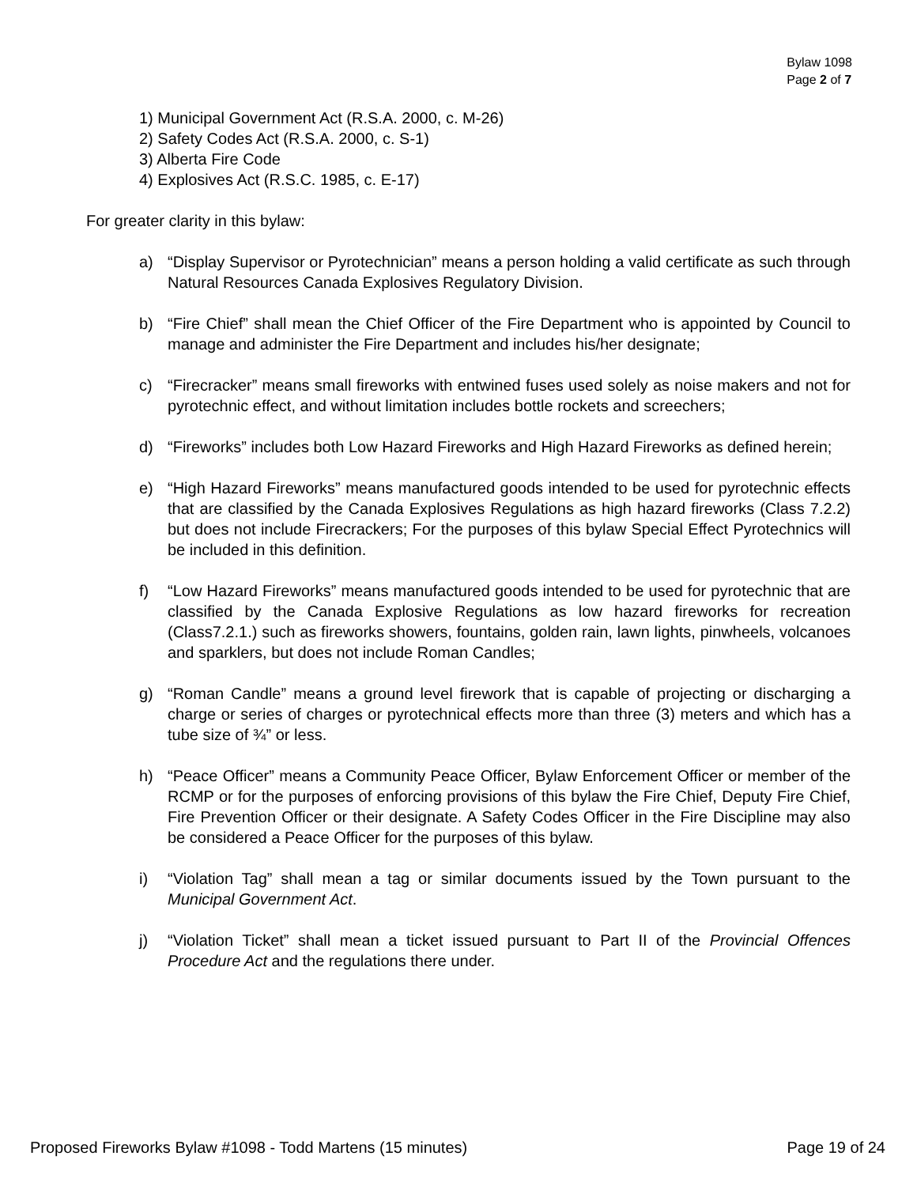Bylaw 1098
Page 2 of 7
1) Municipal Government Act (R.S.A. 2000, c. M-26)
2) Safety Codes Act (R.S.A. 2000, c. S-1)
3) Alberta Fire Code
4) Explosives Act (R.S.C. 1985, c. E-17)
For greater clarity in this bylaw:
a) “Display Supervisor or Pyrotechnician” means a person holding a valid certificate as such through Natural Resources Canada Explosives Regulatory Division.
b) “Fire Chief” shall mean the Chief Officer of the Fire Department who is appointed by Council to manage and administer the Fire Department and includes his/her designate;
c) “Firecracker” means small fireworks with entwined fuses used solely as noise makers and not for pyrotechnic effect, and without limitation includes bottle rockets and screechers;
d) “Fireworks” includes both Low Hazard Fireworks and High Hazard Fireworks as defined herein;
e) “High Hazard Fireworks” means manufactured goods intended to be used for pyrotechnic effects that are classified by the Canada Explosives Regulations as high hazard fireworks (Class 7.2.2) but does not include Firecrackers; For the purposes of this bylaw Special Effect Pyrotechnics will be included in this definition.
f) “Low Hazard Fireworks” means manufactured goods intended to be used for pyrotechnic that are classified by the Canada Explosive Regulations as low hazard fireworks for recreation (Class7.2.1.) such as fireworks showers, fountains, golden rain, lawn lights, pinwheels, volcanoes and sparklers, but does not include Roman Candles;
g) “Roman Candle” means a ground level firework that is capable of projecting or discharging a charge or series of charges or pyrotechnical effects more than three (3) meters and which has a tube size of ¾” or less.
h) “Peace Officer” means a Community Peace Officer, Bylaw Enforcement Officer or member of the RCMP or for the purposes of enforcing provisions of this bylaw the Fire Chief, Deputy Fire Chief, Fire Prevention Officer or their designate. A Safety Codes Officer in the Fire Discipline may also be considered a Peace Officer for the purposes of this bylaw.
i) “Violation Tag” shall mean a tag or similar documents issued by the Town pursuant to the Municipal Government Act.
j) “Violation Ticket” shall mean a ticket issued pursuant to Part II of the Provincial Offences Procedure Act and the regulations there under.
Proposed Fireworks Bylaw #1098 - Todd Martens (15 minutes) Page 19 of 24